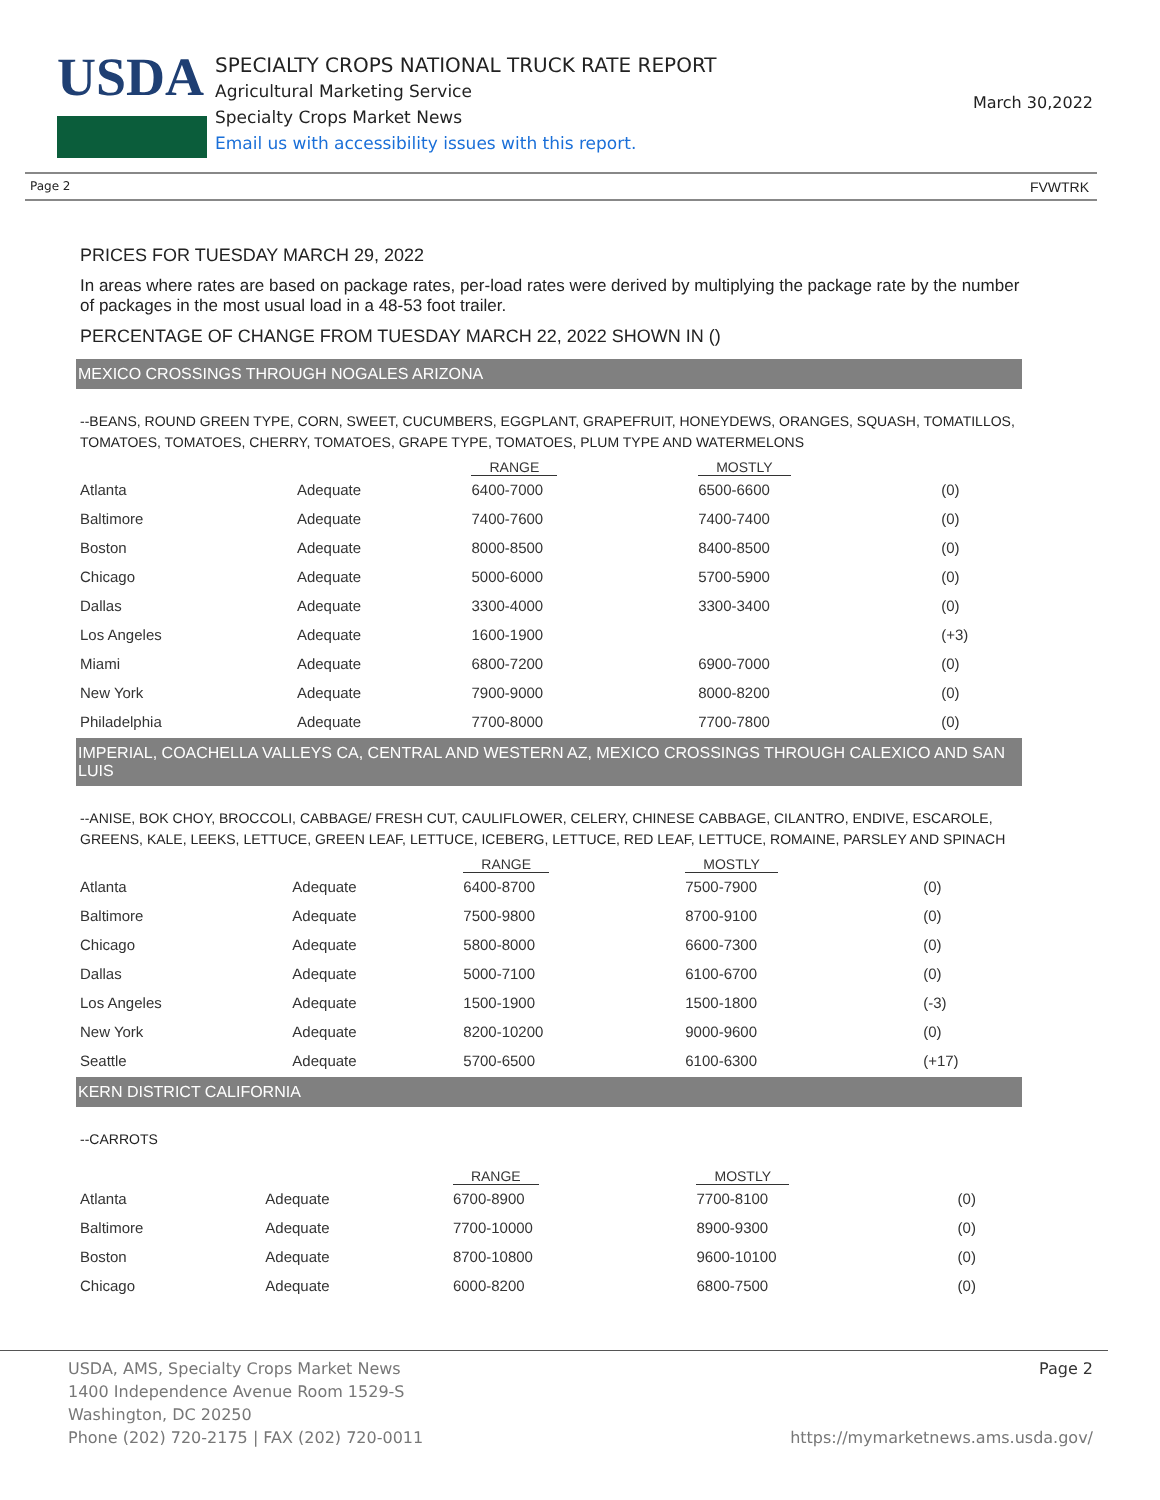USDA
SPECIALTY CROPS NATIONAL TRUCK RATE REPORT
Agricultural Marketing Service
Specialty Crops Market News
Email us with accessibility issues with this report.
March 30,2022
Page 2 FVWTRK
PRICES FOR TUESDAY MARCH 29, 2022
In areas where rates are based on package rates, per-load rates were derived by multiplying the package rate by the number of packages in the most usual load in a 48-53 foot trailer.
PERCENTAGE OF CHANGE FROM TUESDAY MARCH 22, 2022 SHOWN IN ()
MEXICO CROSSINGS THROUGH NOGALES ARIZONA
--BEANS, ROUND GREEN TYPE, CORN, SWEET, CUCUMBERS, EGGPLANT, GRAPEFRUIT, HONEYDEWS, ORANGES, SQUASH, TOMATILLOS, TOMATOES, TOMATOES, CHERRY, TOMATOES, GRAPE TYPE, TOMATOES, PLUM TYPE AND WATERMELONS
| | | RANGE | MOSTLY | |
| --- | --- | --- | --- | --- |
| Atlanta | Adequate | 6400-7000 | 6500-6600 | (0) |
| Baltimore | Adequate | 7400-7600 | 7400-7400 | (0) |
| Boston | Adequate | 8000-8500 | 8400-8500 | (0) |
| Chicago | Adequate | 5000-6000 | 5700-5900 | (0) |
| Dallas | Adequate | 3300-4000 | 3300-3400 | (0) |
| Los Angeles | Adequate | 1600-1900 | | (+3) |
| Miami | Adequate | 6800-7200 | 6900-7000 | (0) |
| New York | Adequate | 7900-9000 | 8000-8200 | (0) |
| Philadelphia | Adequate | 7700-8000 | 7700-7800 | (0) |
IMPERIAL, COACHELLA VALLEYS CA, CENTRAL AND WESTERN AZ, MEXICO CROSSINGS THROUGH CALEXICO AND SAN LUIS
--ANISE, BOK CHOY, BROCCOLI, CABBAGE/ FRESH CUT, CAULIFLOWER, CELERY, CHINESE CABBAGE, CILANTRO, ENDIVE, ESCAROLE, GREENS, KALE, LEEKS, LETTUCE, GREEN LEAF, LETTUCE, ICEBERG, LETTUCE, RED LEAF, LETTUCE, ROMAINE, PARSLEY AND SPINACH
| | | RANGE | MOSTLY | |
| --- | --- | --- | --- | --- |
| Atlanta | Adequate | 6400-8700 | 7500-7900 | (0) |
| Baltimore | Adequate | 7500-9800 | 8700-9100 | (0) |
| Chicago | Adequate | 5800-8000 | 6600-7300 | (0) |
| Dallas | Adequate | 5000-7100 | 6100-6700 | (0) |
| Los Angeles | Adequate | 1500-1900 | 1500-1800 | (-3) |
| New York | Adequate | 8200-10200 | 9000-9600 | (0) |
| Seattle | Adequate | 5700-6500 | 6100-6300 | (+17) |
KERN DISTRICT CALIFORNIA
--CARROTS
| | | RANGE | MOSTLY | |
| --- | --- | --- | --- | --- |
| Atlanta | Adequate | 6700-8900 | 7700-8100 | (0) |
| Baltimore | Adequate | 7700-10000 | 8900-9300 | (0) |
| Boston | Adequate | 8700-10800 | 9600-10100 | (0) |
| Chicago | Adequate | 6000-8200 | 6800-7500 | (0) |
Page 2
USDA, AMS, Specialty Crops Market News
1400 Independence Avenue Room 1529-S
Washington, DC 20250
Phone (202) 720-2175 | FAX (202) 720-0011 https://mymarketnews.ams.usda.gov/